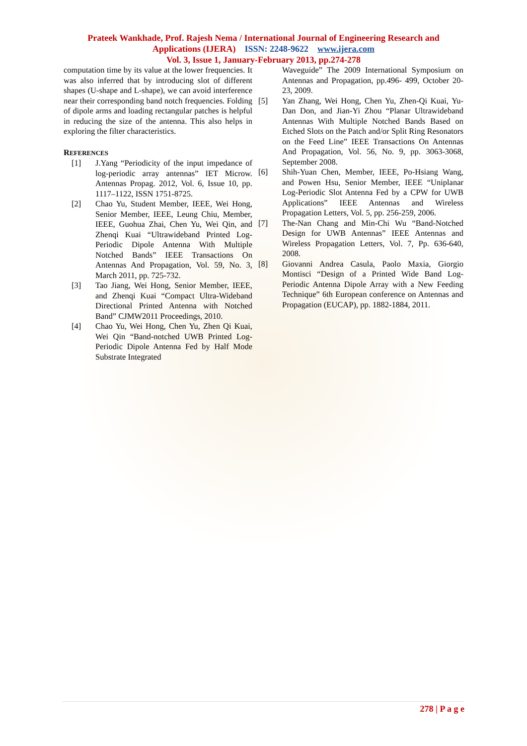Prateek Wankhade, Prof. Rajesh Nema / International Journal of Engineering Research and
Applications (IJERA) ISSN: 2248-9622 www.ijera.com
Vol. 3, Issue 1, January-February 2013, pp.274-278
computation time by its value at the lower frequencies. It was also inferred that by introducing slot of different shapes (U-shape and L-shape), we can avoid interference near their corresponding band notch frequencies. Folding of dipole arms and loading rectangular patches is helpful in reducing the size of the antenna. This also helps in exploring the filter characteristics.
REFERENCES
[1] J.Yang “Periodicity of the input impedance of log-periodic array antennas” IET Microw. Antennas Propag. 2012, Vol. 6, Issue 10, pp. 1117–1122, ISSN 1751-8725.
[2] Chao Yu, Student Member, IEEE, Wei Hong, Senior Member, IEEE, Leung Chiu, Member, IEEE, Guohua Zhai, Chen Yu, Wei Qin, and Zhenqi Kuai “Ultrawideband Printed Log-Periodic Dipole Antenna With Multiple Notched Bands” IEEE Transactions On Antennas And Propagation, Vol. 59, No. 3, March 2011, pp. 725-732.
[3] Tao Jiang, Wei Hong, Senior Member, IEEE, and Zhenqi Kuai “Compact Ultra-Wideband Directional Printed Antenna with Notched Band” CJMW2011 Proceedings, 2010.
[4] Chao Yu, Wei Hong, Chen Yu, Zhen Qi Kuai, Wei Qin “Band-notched UWB Printed Log-Periodic Dipole Antenna Fed by Half Mode Substrate Integrated
Waveguide” The 2009 International Symposium on Antennas and Propagation, pp.496- 499, October 20-23, 2009.
[5] Yan Zhang, Wei Hong, Chen Yu, Zhen-Qi Kuai, Yu-Dan Don, and Jian-Yi Zhou “Planar Ultrawideband Antennas With Multiple Notched Bands Based on Etched Slots on the Patch and/or Split Ring Resonators on the Feed Line” IEEE Transactions On Antennas And Propagation, Vol. 56, No. 9, pp. 3063-3068, September 2008.
[6] Shih-Yuan Chen, Member, IEEE, Po-Hsiang Wang, and Powen Hsu, Senior Member, IEEE “Uniplanar Log-Periodic Slot Antenna Fed by a CPW for UWB Applications” IEEE Antennas and Wireless Propagation Letters, Vol. 5, pp. 256-259, 2006.
[7] The-Nan Chang and Min-Chi Wu “Band-Notched Design for UWB Antennas” IEEE Antennas and Wireless Propagation Letters, Vol. 7, Pp. 636-640, 2008.
[8] Giovanni Andrea Casula, Paolo Maxia, Giorgio Montisci “Design of a Printed Wide Band Log-Periodic Antenna Dipole Array with a New Feeding Technique” 6th European conference on Antennas and Propagation (EUCAP), pp. 1882-1884, 2011.
278 | P a g e